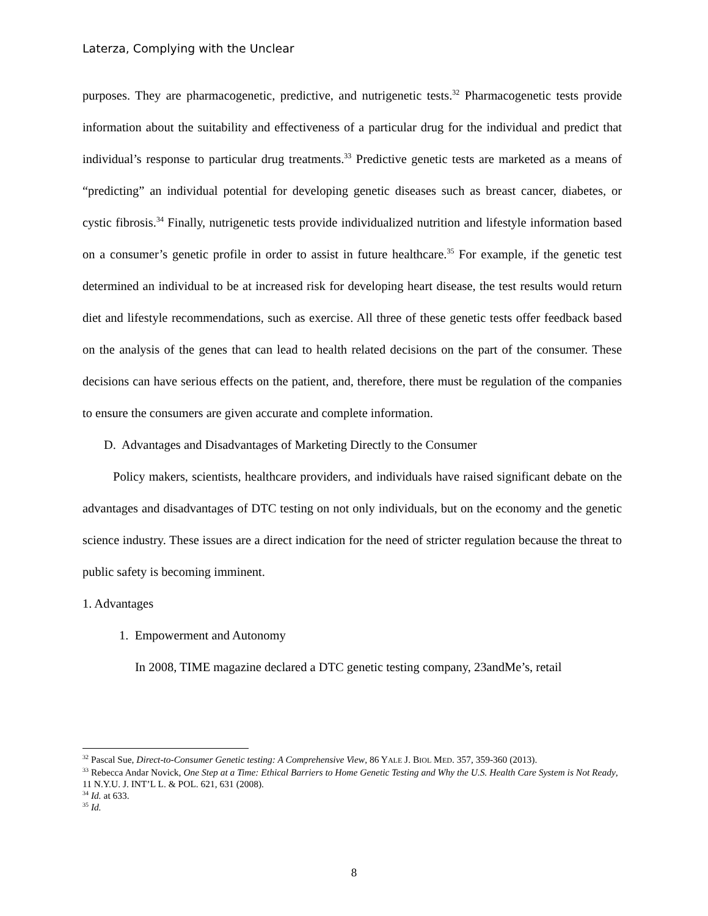Laterza, Complying with the Unclear
purposes. They are pharmacogenetic, predictive, and nutrigenetic tests.<sup>32</sup> Pharmacogenetic tests provide information about the suitability and effectiveness of a particular drug for the individual and predict that individual’s response to particular drug treatments.<sup>33</sup> Predictive genetic tests are marketed as a means of “predicting” an individual potential for developing genetic diseases such as breast cancer, diabetes, or cystic fibrosis.<sup>34</sup> Finally, nutrigenetic tests provide individualized nutrition and lifestyle information based on a consumer’s genetic profile in order to assist in future healthcare.<sup>35</sup> For example, if the genetic test determined an individual to be at increased risk for developing heart disease, the test results would return diet and lifestyle recommendations, such as exercise. All three of these genetic tests offer feedback based on the analysis of the genes that can lead to health related decisions on the part of the consumer. These decisions can have serious effects on the patient, and, therefore, there must be regulation of the companies to ensure the consumers are given accurate and complete information.
D. Advantages and Disadvantages of Marketing Directly to the Consumer
Policy makers, scientists, healthcare providers, and individuals have raised significant debate on the advantages and disadvantages of DTC testing on not only individuals, but on the economy and the genetic science industry. These issues are a direct indication for the need of stricter regulation because the threat to public safety is becoming imminent.
1. Advantages
1. Empowerment and Autonomy
In 2008, TIME magazine declared a DTC genetic testing company, 23andMe’s, retail
<sup>32</sup> Pascal Sue, Direct-to-Consumer Genetic testing: A Comprehensive View, 86 YALE J. BIOL MED. 357, 359-360 (2013).
<sup>33</sup> Rebecca Andar Novick, One Step at a Time: Ethical Barriers to Home Genetic Testing and Why the U.S. Health Care System is Not Ready, 11 N.Y.U. J. INT’L L. & POL. 621, 631 (2008).
<sup>34</sup> Id. at 633.
<sup>35</sup> Id.
8